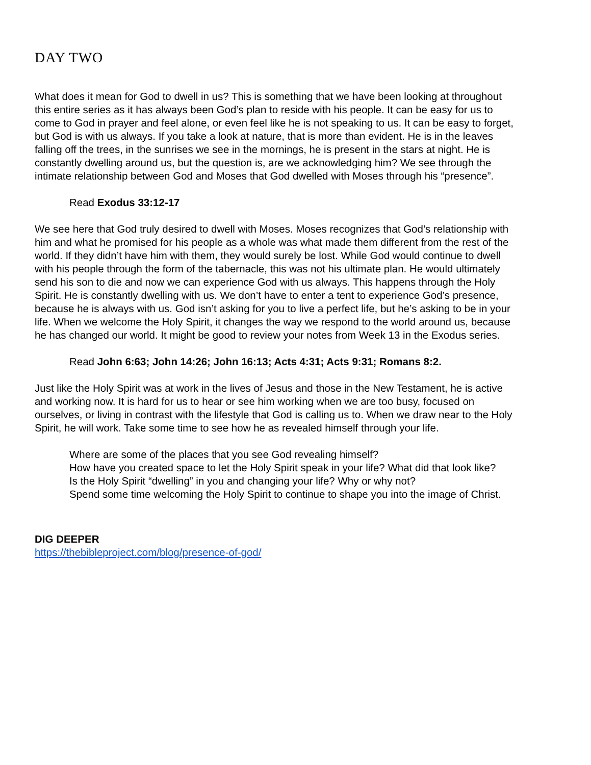DAY TWO
What does it mean for God to dwell in us? This is something that we have been looking at throughout this entire series as it has always been God’s plan to reside with his people. It can be easy for us to come to God in prayer and feel alone, or even feel like he is not speaking to us. It can be easy to forget, but God is with us always. If you take a look at nature, that is more than evident. He is in the leaves falling off the trees, in the sunrises we see in the mornings, he is present in the stars at night. He is constantly dwelling around us, but the question is, are we acknowledging him? We see through the intimate relationship between God and Moses that God dwelled with Moses through his “presence”.
Read Exodus 33:12-17
We see here that God truly desired to dwell with Moses. Moses recognizes that God’s relationship with him and what he promised for his people as a whole was what made them different from the rest of the world. If they didn’t have him with them, they would surely be lost. While God would continue to dwell with his people through the form of the tabernacle, this was not his ultimate plan. He would ultimately send his son to die and now we can experience God with us always. This happens through the Holy Spirit. He is constantly dwelling with us. We don’t have to enter a tent to experience God’s presence, because he is always with us. God isn’t asking for you to live a perfect life, but he’s asking to be in your life. When we welcome the Holy Spirit, it changes the way we respond to the world around us, because he has changed our world. It might be good to review your notes from Week 13 in the Exodus series.
Read John 6:63; John 14:26; John 16:13; Acts 4:31; Acts 9:31; Romans 8:2.
Just like the Holy Spirit was at work in the lives of Jesus and those in the New Testament, he is active and working now. It is hard for us to hear or see him working when we are too busy, focused on ourselves, or living in contrast with the lifestyle that God is calling us to. When we draw near to the Holy Spirit, he will work. Take some time to see how he as revealed himself through your life.
Where are some of the places that you see God revealing himself?
How have you created space to let the Holy Spirit speak in your life? What did that look like?
Is the Holy Spirit “dwelling” in you and changing your life? Why or why not?
Spend some time welcoming the Holy Spirit to continue to shape you into the image of Christ.
DIG DEEPER
https://thebibleproject.com/blog/presence-of-god/